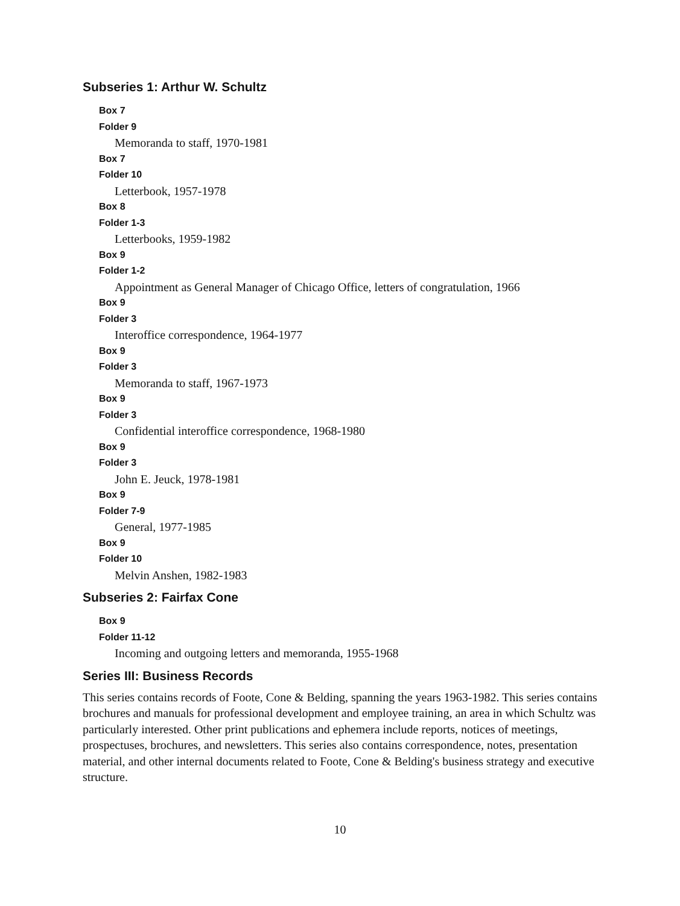Subseries 1: Arthur W. Schultz
Box 7
Folder 9
Memoranda to staff, 1970-1981
Box 7
Folder 10
Letterbook, 1957-1978
Box 8
Folder 1-3
Letterbooks, 1959-1982
Box 9
Folder 1-2
Appointment as General Manager of Chicago Office, letters of congratulation, 1966
Box 9
Folder 3
Interoffice correspondence, 1964-1977
Box 9
Folder 3
Memoranda to staff, 1967-1973
Box 9
Folder 3
Confidential interoffice correspondence, 1968-1980
Box 9
Folder 3
John E. Jeuck, 1978-1981
Box 9
Folder 7-9
General, 1977-1985
Box 9
Folder 10
Melvin Anshen, 1982-1983
Subseries 2: Fairfax Cone
Box 9
Folder 11-12
Incoming and outgoing letters and memoranda, 1955-1968
Series III: Business Records
This series contains records of Foote, Cone & Belding, spanning the years 1963-1982. This series contains brochures and manuals for professional development and employee training, an area in which Schultz was particularly interested. Other print publications and ephemera include reports, notices of meetings, prospectuses, brochures, and newsletters. This series also contains correspondence, notes, presentation material, and other internal documents related to Foote, Cone & Belding's business strategy and executive structure.
10